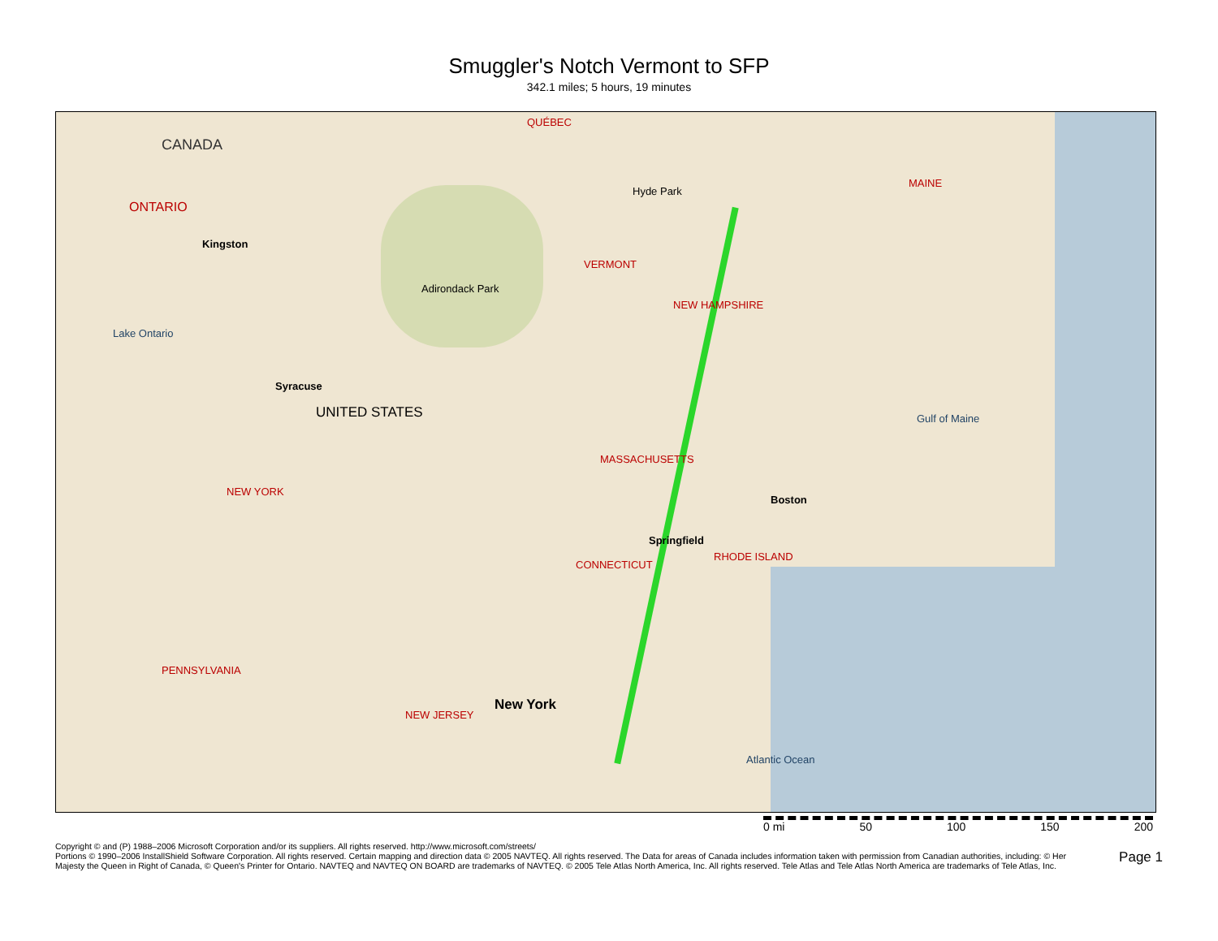Smuggler's Notch Vermont to SFP
342.1 miles; 5 hours, 19 minutes
CANADA
ONTARIO
QUÉBEC
VERMONT
NEW HAMPSHIRE
MAINE
NEW YORK
MASSACHUSETTS
CONNECTICUT
RHODE ISLAND
PENNSYLVANIA
NEW JERSEY
UNITED STATES
Adirondack Park
Lake Ontario
Gulf of Maine
Atlantic Ocean
Hyde Park
Springfield
Boston
New York
Kingston
Syracuse
0 mi 50 100 150 200
Copyright © and (P) 1988–2006 Microsoft Corporation and/or its suppliers. All rights reserved. http://www.microsoft.com/streets/
Portions © 1990–2006 InstallShield Software Corporation. All rights reserved. Certain mapping and direction data © 2005 NAVTEQ. All rights reserved. The Data for areas of Canada includes information taken with permission from Canadian authorities, including: © Her Majesty the Queen in Right of Canada, © Queen's Printer for Ontario. NAVTEQ and NAVTEQ ON BOARD are trademarks of NAVTEQ. © 2005 Tele Atlas North America, Inc. All rights reserved. Tele Atlas and Tele Atlas North America are trademarks of Tele Atlas, Inc.
Page 1